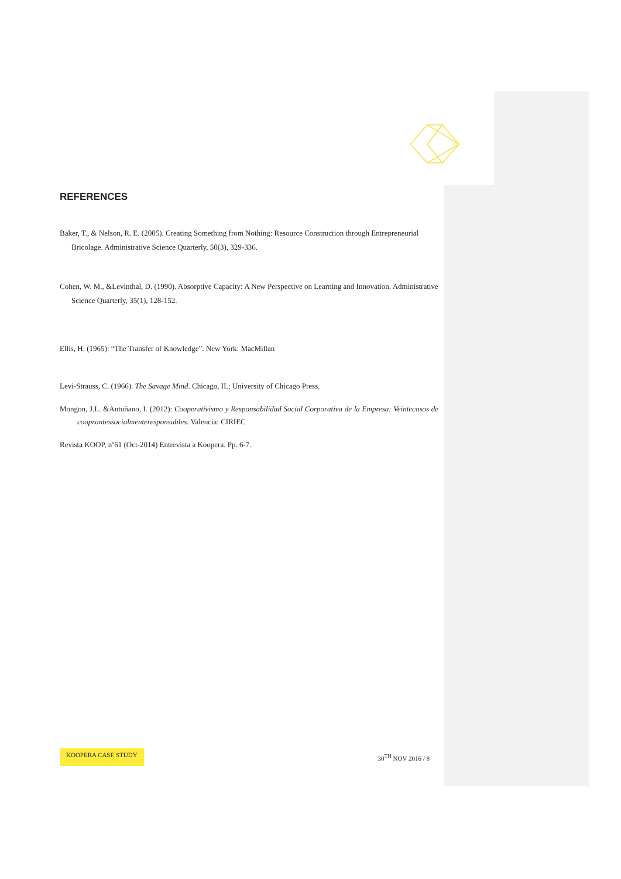REFERENCES
Baker, T., & Nelson, R. E. (2005). Creating Something from Nothing: Resource Construction through Entrepreneurial Bricolage. Administrative Science Quarterly, 50(3), 329-336.
Cohen, W. M., &Levinthal, D. (1990). Absorptive Capacity: A New Perspective on Learning and Innovation. Administrative Science Quarterly, 35(1), 128-152.
Ellis, H. (1965): “The Transfer of Knowledge”. New York: MacMillan
Levi-Strauss, C. (1966). The Savage Mind. Chicago, IL: University of Chicago Press.
Mongon, J.L. &Antuñano, I. (2012): Cooperativismo y Responsabilidad Social Corporativa de la Empresa: Veintecasos de cooprantessocialmenteresponsables. Valencia: CIRIEC
Revista KOOP, nº61 (Oct-2014) Entrevista a Koopera. Pp. 6-7.
KOOPERA CASE STUDY 30<sup>TH</sup> NOV 2016 / 8